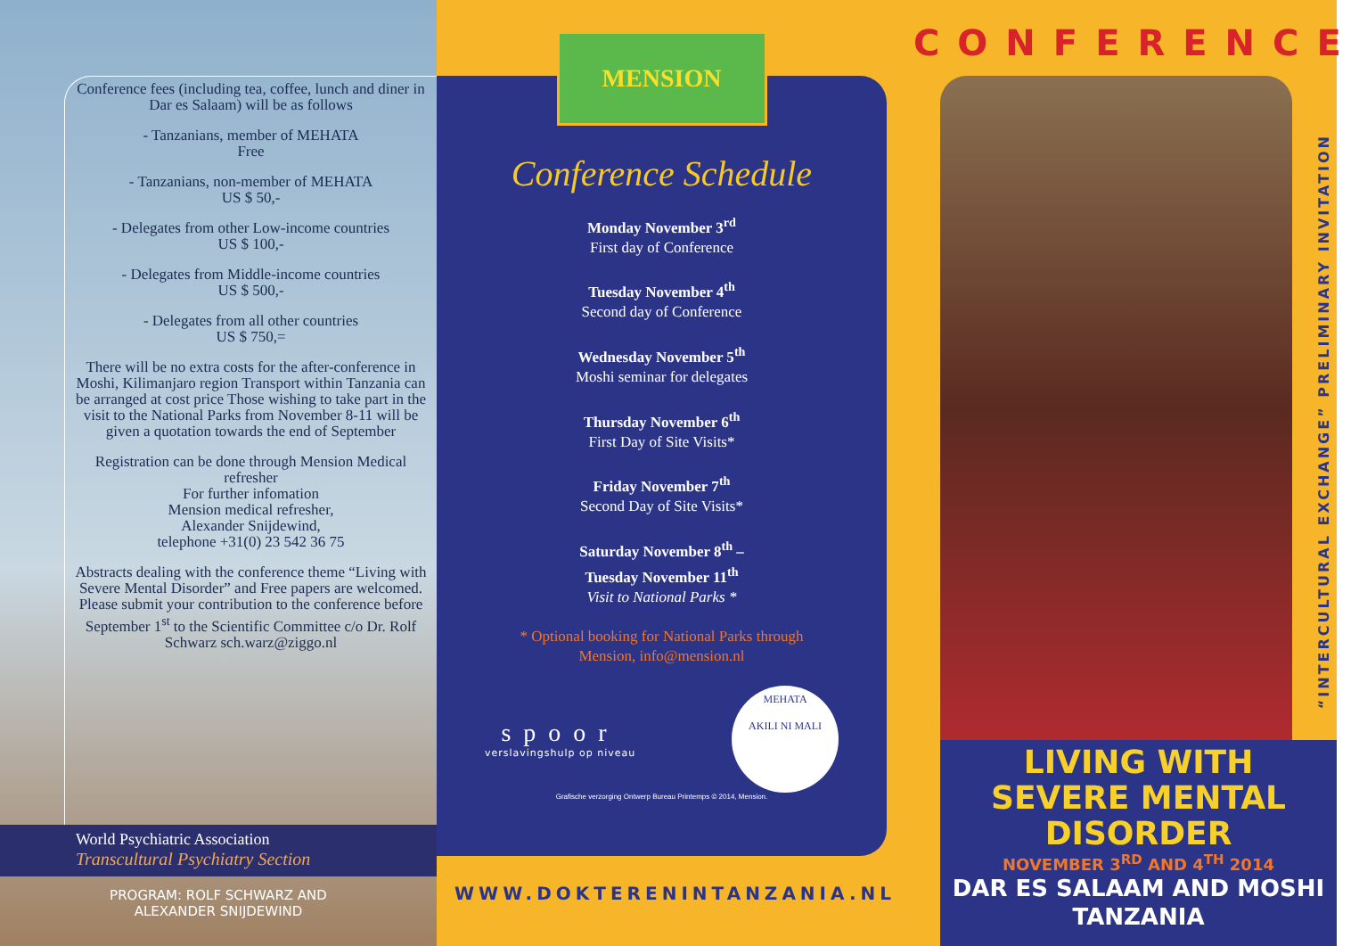Conference fees (including tea, coffee, lunch and diner in Dar es Salaam) will be as follows
- Tanzanians, member of MEHATA
Free
- Tanzanians, non-member of MEHATA
US $ 50,-
- Delegates from other Low-income countries
US $ 100,-
- Delegates from Middle-income countries
US $ 500,-
- Delegates from all other countries
US $ 750,=
There will be no extra costs for the after-conference in Moshi, Kilimanjaro region Transport within Tanzania can be arranged at cost price Those wishing to take part in the visit to the National Parks from November 8-11 will be given a quotation towards the end of September
Registration can be done through Mension Medical refresher
For further infomation
Mension medical refresher,
Alexander Snijdewind,
telephone +31(0) 23 542 36 75
Abstracts dealing with the conference theme “Living with Severe Mental Disorder” and Free papers are welcomed. Please submit your contribution to the conference before September 1<sup>st</sup> to the Scientific Committee c/o Dr. Rolf Schwarz sch.warz@ziggo.nl
World Psychiatric Association
Transcultural Psychiatry Section
PROGRAM: ROLF SCHWARZ AND
ALEXANDER SNIJDEWIND
MENSION
Conference Schedule
Monday November 3<sup>rd</sup>
First day of Conference
Tuesday November 4<sup>th</sup>
Second day of Conference
Wednesday November 5<sup>th</sup>
Moshi seminar for delegates
Thursday November 6<sup>th</sup>
First Day of Site Visits*
Friday November 7<sup>th</sup>
Second Day of Site Visits*
Saturday November 8<sup>th</sup> –
Tuesday November 11<sup>th</sup>
Visit to National Parks *
* Optional booking for National Parks through
Mension, info@mension.nl
spoor
verslavingshulp op niveau
MEHATA
AKILI NI MALI
Grafische verzorging Ontwerp Bureau Printemps © 2014, Mension.
WWW.DOKTERENINTANZANIA.NL
CONFERENCE
“INTERCULTURAL EXCHANGE” PRELIMINARY INVITATION
LIVING WITH
SEVERE MENTAL
DISORDER
NOVEMBER 3<sup>RD</sup> AND 4<sup>TH</sup> 2014
DAR ES SALAAM AND MOSHI
TANZANIA